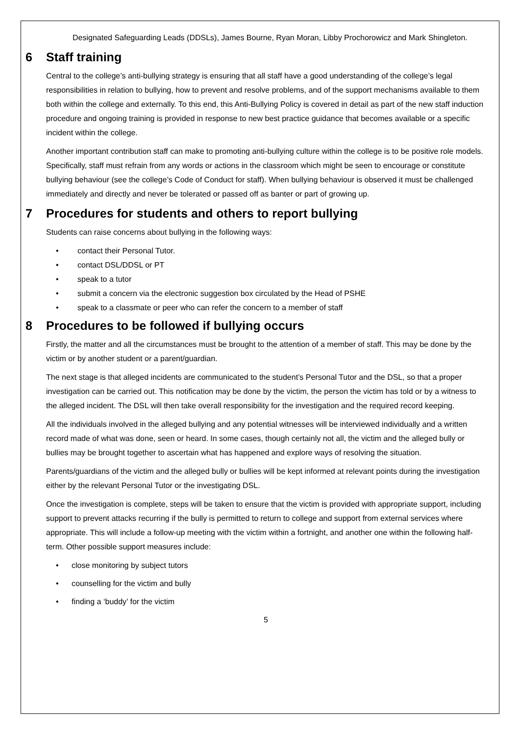Designated Safeguarding Leads (DDSLs), James Bourne, Ryan Moran, Libby Prochorowicz and Mark Shingleton.
6 Staff training
Central to the college’s anti-bullying strategy is ensuring that all staff have a good understanding of the college’s legal responsibilities in relation to bullying, how to prevent and resolve problems, and of the support mechanisms available to them both within the college and externally. To this end, this Anti-Bullying Policy is covered in detail as part of the new staff induction procedure and ongoing training is provided in response to new best practice guidance that becomes available or a specific incident within the college.
Another important contribution staff can make to promoting anti-bullying culture within the college is to be positive role models. Specifically, staff must refrain from any words or actions in the classroom which might be seen to encourage or constitute bullying behaviour (see the college’s Code of Conduct for staff). When bullying behaviour is observed it must be challenged immediately and directly and never be tolerated or passed off as banter or part of growing up.
7 Procedures for students and others to report bullying
Students can raise concerns about bullying in the following ways:
• contact their Personal Tutor.
• contact DSL/DDSL or PT
• speak to a tutor
• submit a concern via the electronic suggestion box circulated by the Head of PSHE
• speak to a classmate or peer who can refer the concern to a member of staff
8 Procedures to be followed if bullying occurs
Firstly, the matter and all the circumstances must be brought to the attention of a member of staff. This may be done by the victim or by another student or a parent/guardian.
The next stage is that alleged incidents are communicated to the student’s Personal Tutor and the DSL, so that a proper investigation can be carried out. This notification may be done by the victim, the person the victim has told or by a witness to the alleged incident. The DSL will then take overall responsibility for the investigation and the required record keeping.
All the individuals involved in the alleged bullying and any potential witnesses will be interviewed individually and a written record made of what was done, seen or heard. In some cases, though certainly not all, the victim and the alleged bully or bullies may be brought together to ascertain what has happened and explore ways of resolving the situation.
Parents/guardians of the victim and the alleged bully or bullies will be kept informed at relevant points during the investigation either by the relevant Personal Tutor or the investigating DSL.
Once the investigation is complete, steps will be taken to ensure that the victim is provided with appropriate support, including support to prevent attacks recurring if the bully is permitted to return to college and support from external services where appropriate. This will include a follow-up meeting with the victim within a fortnight, and another one within the following half-term. Other possible support measures include:
• close monitoring by subject tutors
• counselling for the victim and bully
• finding a ‘buddy’ for the victim
5